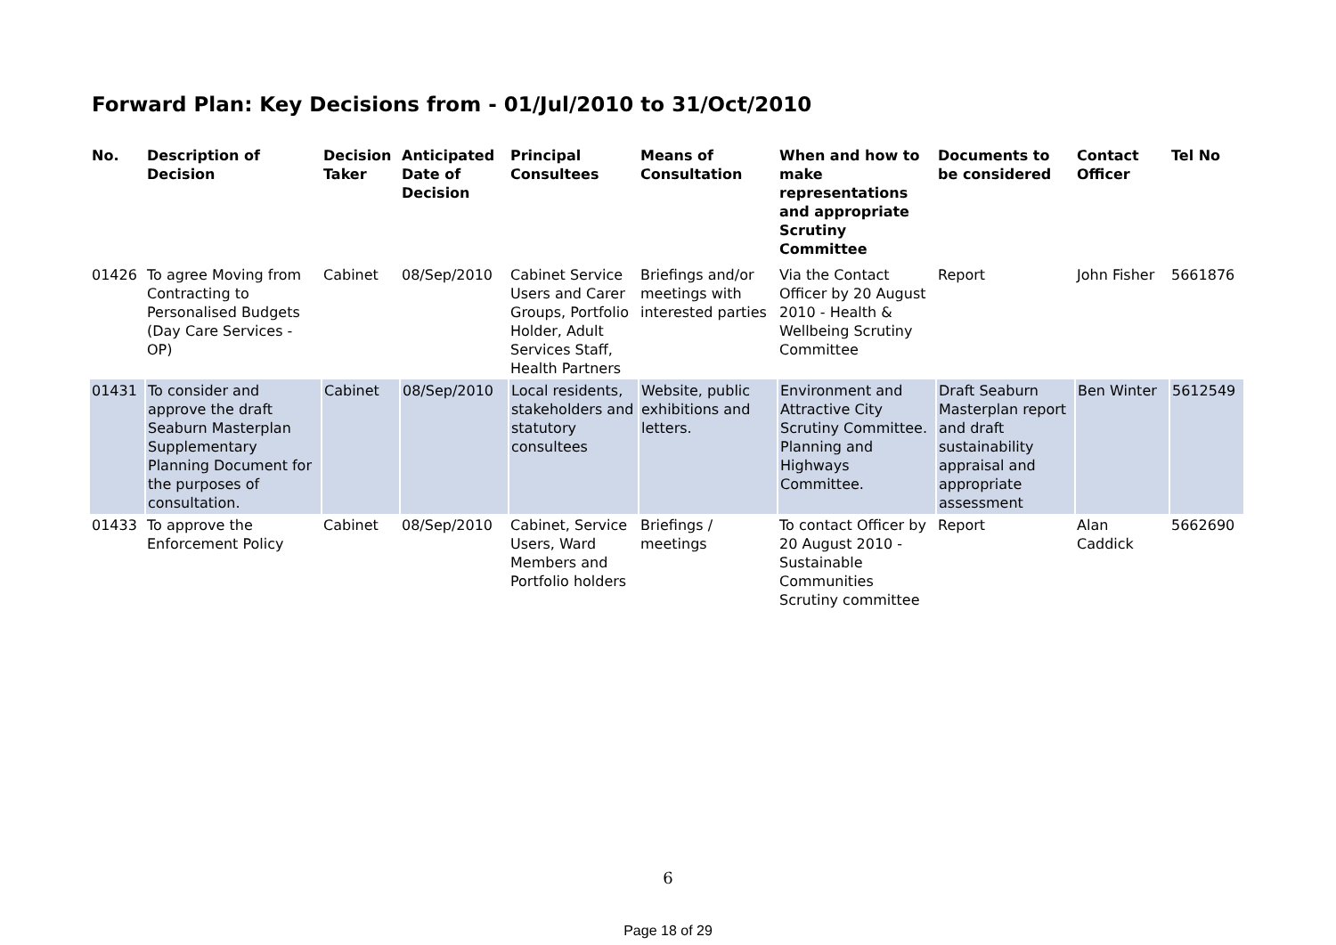Forward Plan: Key Decisions from - 01/Jul/2010 to 31/Oct/2010
| No. | Description of Decision | Decision Taker | Anticipated Date of Decision | Principal Consultees | Means of Consultation | When and how to make representations and appropriate Scrutiny Committee | Documents to be considered | Contact Officer | Tel No |
| --- | --- | --- | --- | --- | --- | --- | --- | --- | --- |
| 01426 | To agree Moving from Contracting to Personalised Budgets (Day Care Services - OP) | Cabinet | 08/Sep/2010 | Cabinet Service Users and Carer Groups, Portfolio Holder, Adult Services Staff, Health Partners | Briefings and/or meetings with interested parties | Via the Contact Officer by 20 August 2010 - Health & Wellbeing Scrutiny Committee | Report | John Fisher | 5661876 |
| 01431 | To consider and approve the draft Seaburn Masterplan Supplementary Planning Document for the purposes of consultation. | Cabinet | 08/Sep/2010 | Local residents, stakeholders and statutory consultees | Website, public exhibitions and letters. | Environment and Attractive City Scrutiny Committee. Planning and Highways Committee. | Draft Seaburn Masterplan report and draft sustainability appraisal and appropriate assessment | Ben Winter | 5612549 |
| 01433 | To approve the Enforcement Policy | Cabinet | 08/Sep/2010 | Cabinet, Service Users, Ward Members and Portfolio holders | Briefings / meetings | To contact Officer by 20 August 2010 - Sustainable Communities Scrutiny committee | Report | Alan Caddick | 5662690 |
6
Page 18 of 29